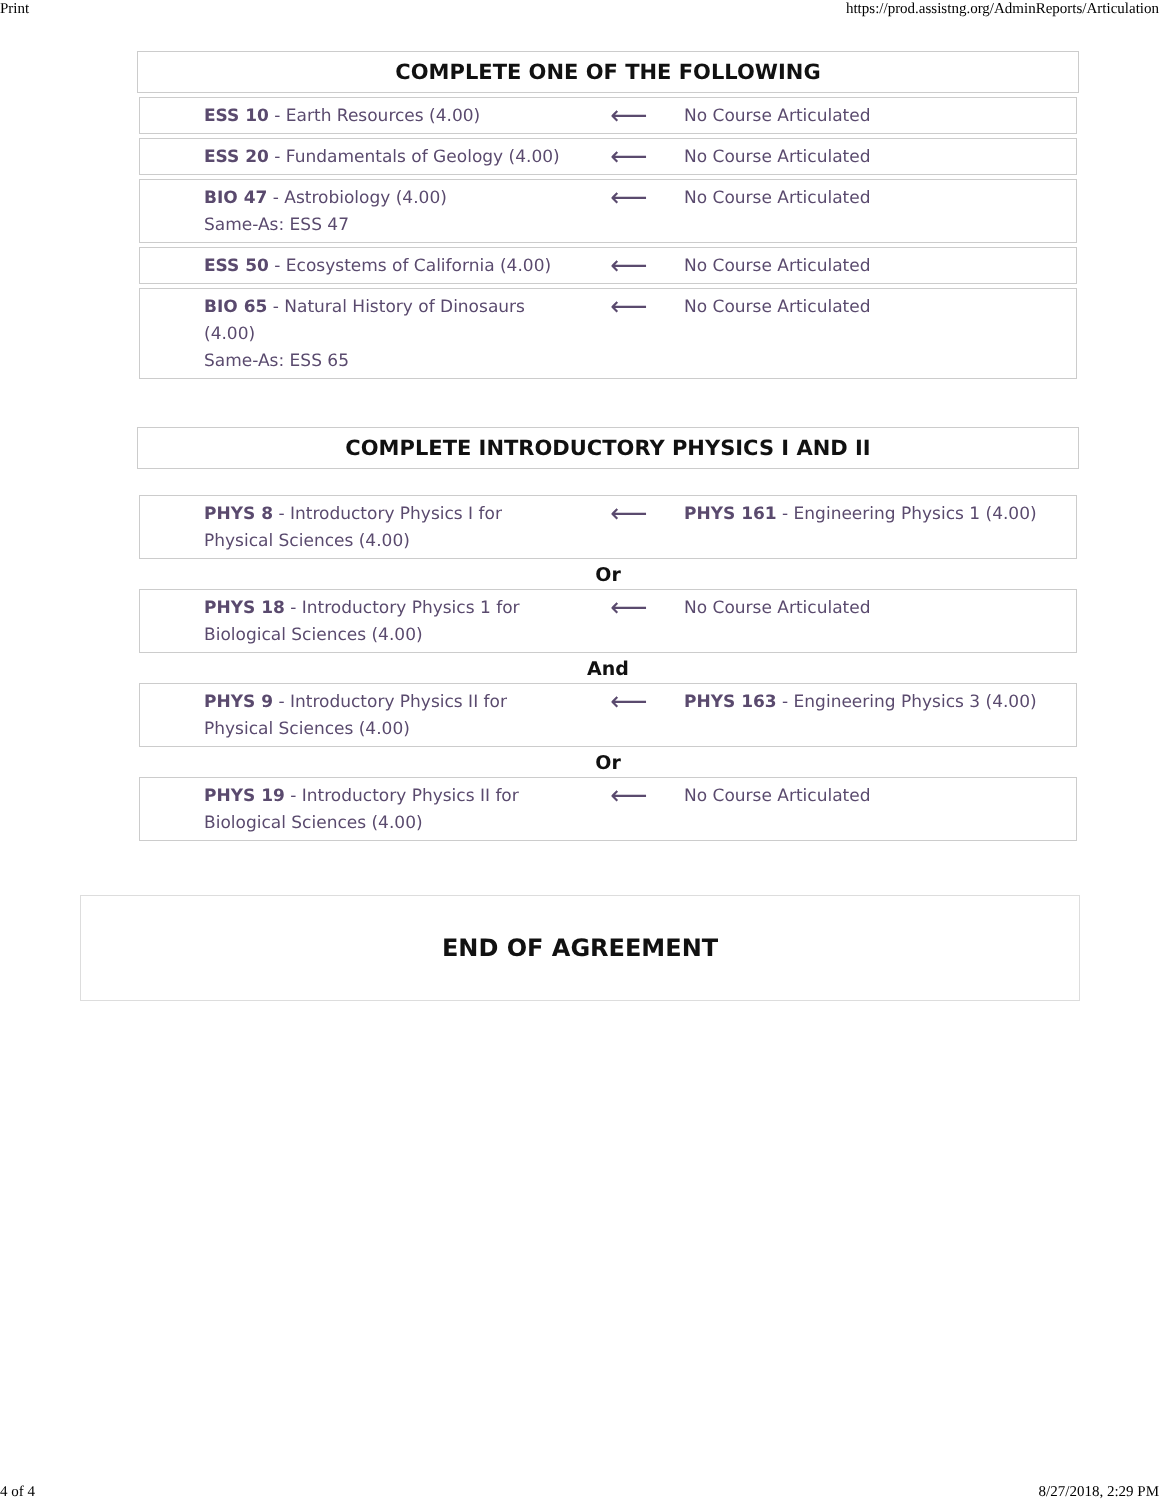Print https://prod.assistng.org/AdminReports/Articulation
COMPLETE ONE OF THE FOLLOWING
| ESS 10 - Earth Resources (4.00) | ⟵ | No Course Articulated |
| ESS 20 - Fundamentals of Geology (4.00) | ⟵ | No Course Articulated |
| BIO 47 - Astrobiology (4.00) Same-As: ESS 47 | ⟵ | No Course Articulated |
| ESS 50 - Ecosystems of California (4.00) | ⟵ | No Course Articulated |
| BIO 65 - Natural History of Dinosaurs (4.00) Same-As: ESS 65 | ⟵ | No Course Articulated |
COMPLETE INTRODUCTORY PHYSICS I AND II
| PHYS 8 - Introductory Physics I for Physical Sciences (4.00) | ⟵ | PHYS 161 - Engineering Physics 1 (4.00) |
Or
| PHYS 18 - Introductory Physics 1 for Biological Sciences (4.00) | ⟵ | No Course Articulated |
And
| PHYS 9 - Introductory Physics II for Physical Sciences (4.00) | ⟵ | PHYS 163 - Engineering Physics 3 (4.00) |
Or
| PHYS 19 - Introductory Physics II for Biological Sciences (4.00) | ⟵ | No Course Articulated |
END OF AGREEMENT
4 of 4 8/27/2018, 2:29 PM